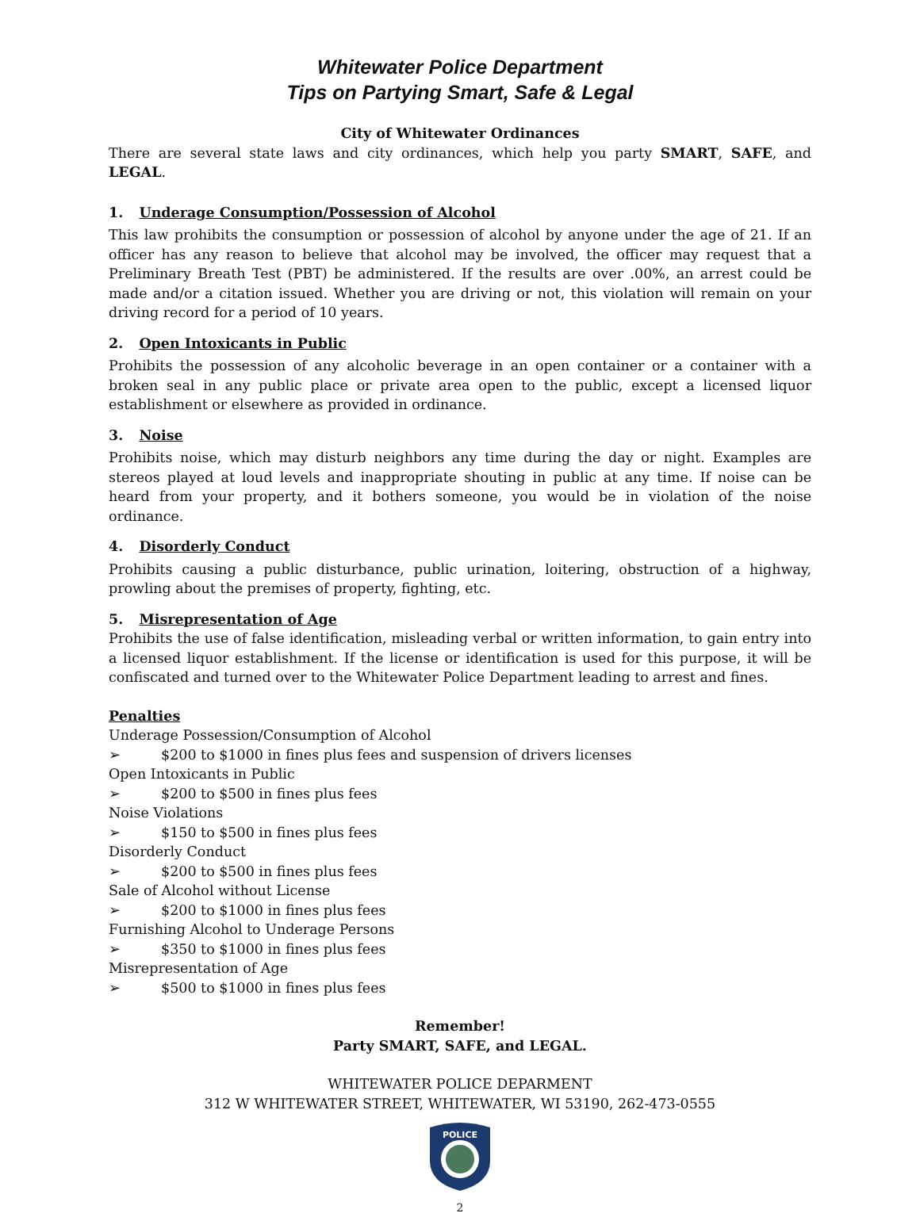Whitewater Police Department
Tips on Partying Smart, Safe & Legal
City of Whitewater Ordinances
There are several state laws and city ordinances, which help you party SMART, SAFE, and LEGAL.
1. Underage Consumption/Possession of Alcohol
This law prohibits the consumption or possession of alcohol by anyone under the age of 21. If an officer has any reason to believe that alcohol may be involved, the officer may request that a Preliminary Breath Test (PBT) be administered. If the results are over .00%, an arrest could be made and/or a citation issued. Whether you are driving or not, this violation will remain on your driving record for a period of 10 years.
2. Open Intoxicants in Public
Prohibits the possession of any alcoholic beverage in an open container or a container with a broken seal in any public place or private area open to the public, except a licensed liquor establishment or elsewhere as provided in ordinance.
3. Noise
Prohibits noise, which may disturb neighbors any time during the day or night. Examples are stereos played at loud levels and inappropriate shouting in public at any time. If noise can be heard from your property, and it bothers someone, you would be in violation of the noise ordinance.
4. Disorderly Conduct
Prohibits causing a public disturbance, public urination, loitering, obstruction of a highway, prowling about the premises of property, fighting, etc.
5. Misrepresentation of Age
Prohibits the use of false identification, misleading verbal or written information, to gain entry into a licensed liquor establishment. If the license or identification is used for this purpose, it will be confiscated and turned over to the Whitewater Police Department leading to arrest and fines.
Penalties
Underage Possession/Consumption of Alcohol
➢ $200 to $1000 in fines plus fees and suspension of drivers licenses
Open Intoxicants in Public
➢ $200 to $500 in fines plus fees
Noise Violations
➢ $150 to $500 in fines plus fees
Disorderly Conduct
➢ $200 to $500 in fines plus fees
Sale of Alcohol without License
➢ $200 to $1000 in fines plus fees
Furnishing Alcohol to Underage Persons
➢ $350 to $1000 in fines plus fees
Misrepresentation of Age
➢ $500 to $1000 in fines plus fees
Remember!
Party SMART, SAFE, and LEGAL.
WHITEWATER POLICE DEPARMENT
312 W WHITEWATER STREET, WHITEWATER, WI 53190, 262-473-0555
POLICE
2